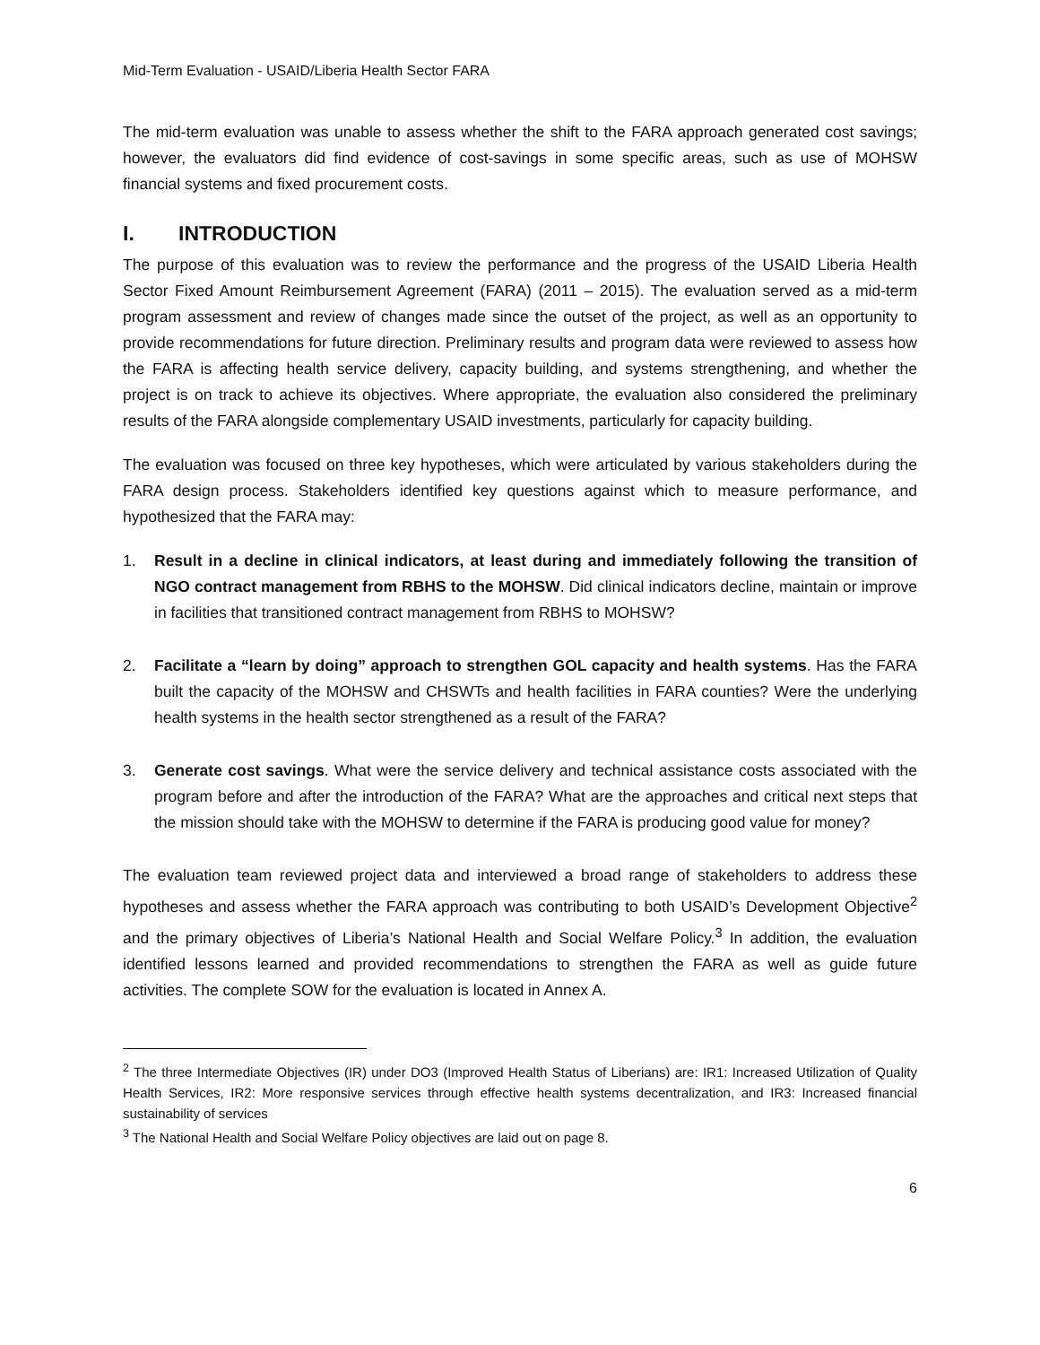Mid-Term Evaluation - USAID/Liberia Health Sector FARA
The mid-term evaluation was unable to assess whether the shift to the FARA approach generated cost savings; however, the evaluators did find evidence of cost-savings in some specific areas, such as use of MOHSW financial systems and fixed procurement costs.
I. INTRODUCTION
The purpose of this evaluation was to review the performance and the progress of the USAID Liberia Health Sector Fixed Amount Reimbursement Agreement (FARA) (2011 – 2015). The evaluation served as a mid-term program assessment and review of changes made since the outset of the project, as well as an opportunity to provide recommendations for future direction. Preliminary results and program data were reviewed to assess how the FARA is affecting health service delivery, capacity building, and systems strengthening, and whether the project is on track to achieve its objectives. Where appropriate, the evaluation also considered the preliminary results of the FARA alongside complementary USAID investments, particularly for capacity building.
The evaluation was focused on three key hypotheses, which were articulated by various stakeholders during the FARA design process. Stakeholders identified key questions against which to measure performance, and hypothesized that the FARA may:
1. Result in a decline in clinical indicators, at least during and immediately following the transition of NGO contract management from RBHS to the MOHSW. Did clinical indicators decline, maintain or improve in facilities that transitioned contract management from RBHS to MOHSW?
2. Facilitate a “learn by doing” approach to strengthen GOL capacity and health systems. Has the FARA built the capacity of the MOHSW and CHSWTs and health facilities in FARA counties? Were the underlying health systems in the health sector strengthened as a result of the FARA?
3. Generate cost savings. What were the service delivery and technical assistance costs associated with the program before and after the introduction of the FARA? What are the approaches and critical next steps that the mission should take with the MOHSW to determine if the FARA is producing good value for money?
The evaluation team reviewed project data and interviewed a broad range of stakeholders to address these hypotheses and assess whether the FARA approach was contributing to both USAID’s Development Objective<sup>2</sup> and the primary objectives of Liberia’s National Health and Social Welfare Policy.<sup>3</sup> In addition, the evaluation identified lessons learned and provided recommendations to strengthen the FARA as well as guide future activities. The complete SOW for the evaluation is located in Annex A.
<sup>2</sup> The three Intermediate Objectives (IR) under DO3 (Improved Health Status of Liberians) are: IR1: Increased Utilization of Quality Health Services, IR2: More responsive services through effective health systems decentralization, and IR3: Increased financial sustainability of services
<sup>3</sup> The National Health and Social Welfare Policy objectives are laid out on page 8.
6